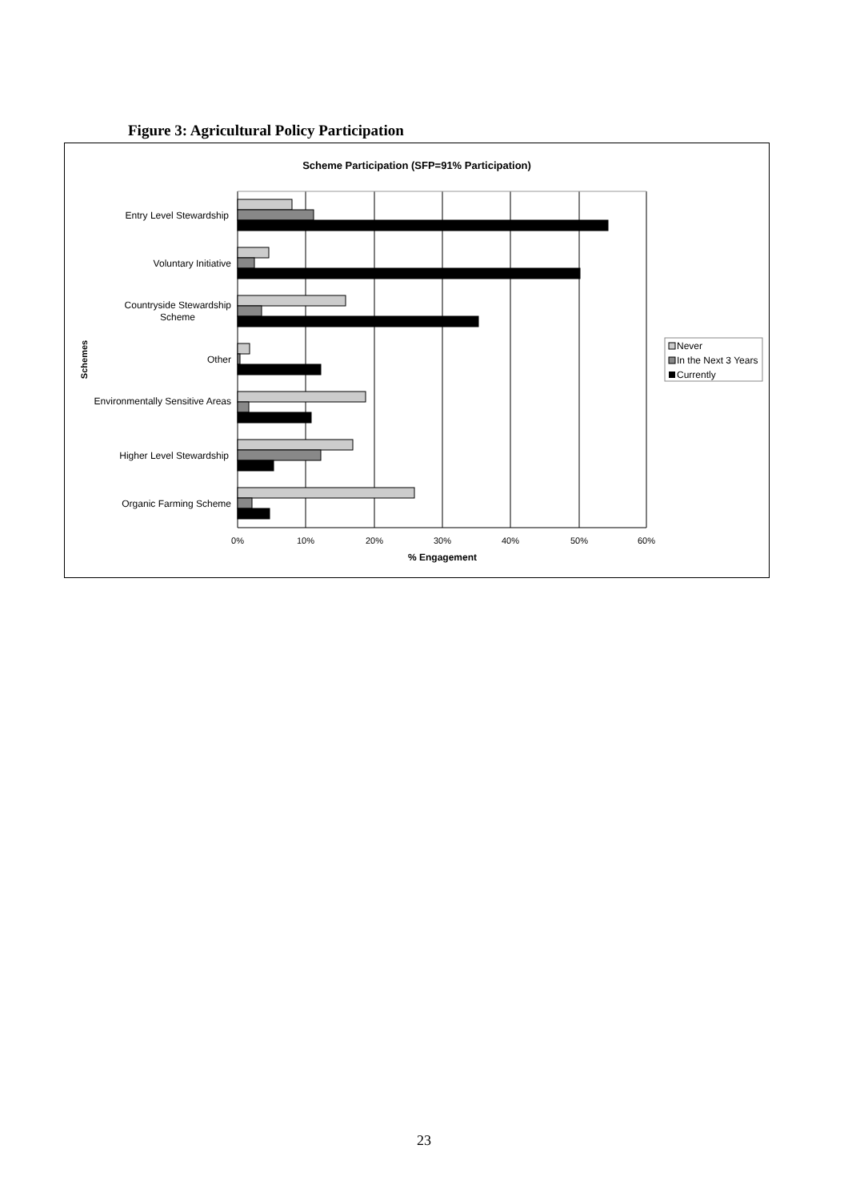Figure 3: Agricultural Policy Participation
Scheme Participation (SFP=91% Participation)
Entry Level Stewardship
Voluntary Initiative
Countryside Stewardship
Scheme
Other
Environmentally Sensitive Areas
Higher Level Stewardship
Organic Farming Scheme
Schemes
0%
10%
20%
30%
40%
50%
60%
% Engagement
Never
In the Next 3 Years
Currently
23